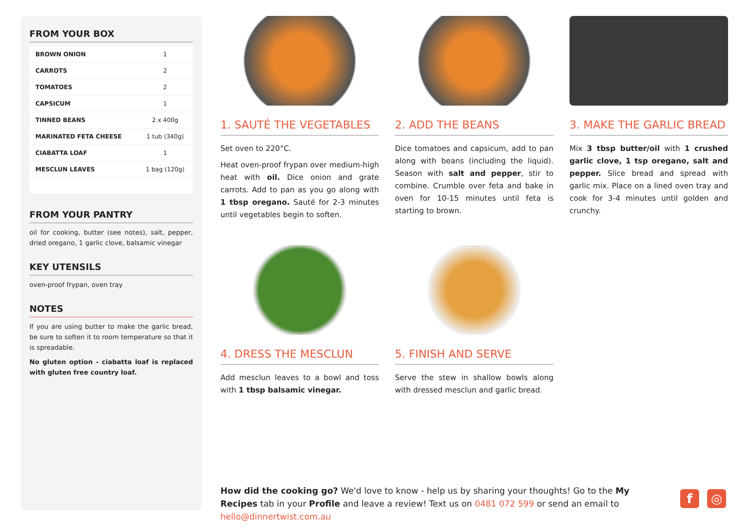FROM YOUR BOX
| BROWN ONION | 1 |
| CARROTS | 2 |
| TOMATOES | 2 |
| CAPSICUM | 1 |
| TINNED BEANS | 2 x 400g |
| MARINATED FETA CHEESE | 1 tub (340g) |
| CIABATTA LOAF | 1 |
| MESCLUN LEAVES | 1 bag (120g) |
FROM YOUR PANTRY
oil for cooking, butter (see notes), salt, pepper, dried oregano, 1 garlic clove, balsamic vinegar
KEY UTENSILS
oven-proof frypan, oven tray
NOTES
If you are using butter to make the garlic bread, be sure to soften it to room temperature so that it is spreadable.
No gluten option - ciabatta loaf is replaced with gluten free country loaf.
1. SAUTÉ THE VEGETABLES
Set oven to 220°C.
Heat oven-proof frypan over medium-high heat with oil. Dice onion and grate carrots. Add to pan as you go along with 1 tbsp oregano. Sauté for 2-3 minutes until vegetables begin to soften.
2. ADD THE BEANS
Dice tomatoes and capsicum, add to pan along with beans (including the liquid). Season with salt and pepper, stir to combine. Crumble over feta and bake in oven for 10-15 minutes until feta is starting to brown.
3. MAKE THE GARLIC BREAD
Mix 3 tbsp butter/oil with 1 crushed garlic clove, 1 tsp oregano, salt and pepper. Slice bread and spread with garlic mix. Place on a lined oven tray and cook for 3-4 minutes until golden and crunchy.
4. DRESS THE MESCLUN
Add mesclun leaves to a bowl and toss with 1 tbsp balsamic vinegar.
5. FINISH AND SERVE
Serve the stew in shallow bowls along with dressed mesclun and garlic bread.
How did the cooking go? We'd love to know - help us by sharing your thoughts! Go to the My Recipes tab in your Profile and leave a review! Text us on 0481 072 599 or send an email to hello@dinnertwist.com.au
f ◎